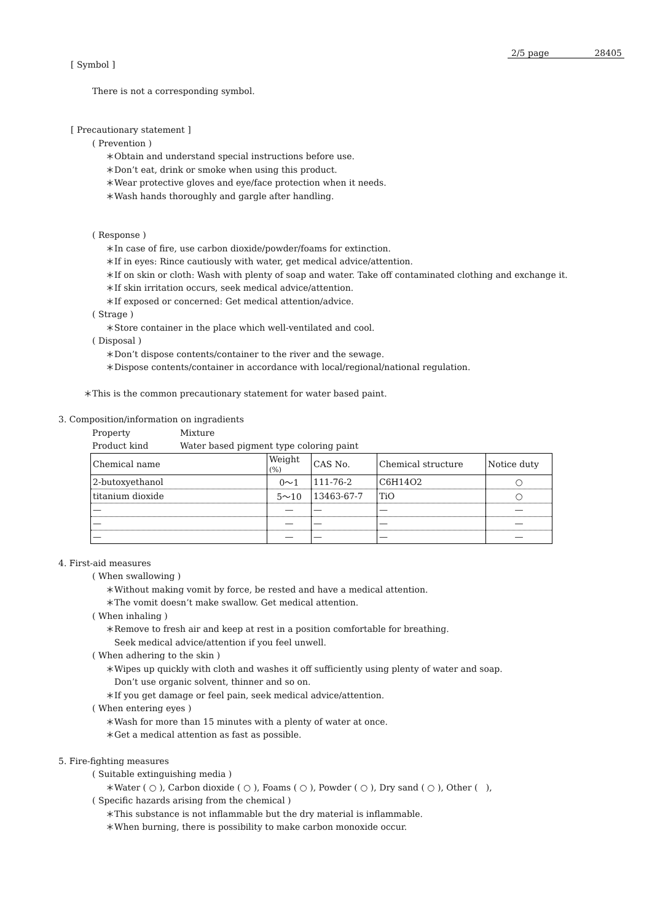2/5 page 28405
[ Symbol ]
There is not a corresponding symbol.
[ Precautionary statement ]
( Prevention )
＊Obtain and understand special instructions before use.
＊Don’t eat, drink or smoke when using this product.
＊Wear protective gloves and eye/face protection when it needs.
＊Wash hands thoroughly and gargle after handling.
( Response )
＊In case of fire, use carbon dioxide/powder/foams for extinction.
＊If in eyes: Rince cautiously with water, get medical advice/attention.
＊If on skin or cloth: Wash with plenty of soap and water. Take off contaminated clothing and exchange it.
＊If skin irritation occurs, seek medical advice/attention.
＊If exposed or concerned: Get medical attention/advice.
( Strage )
＊Store container in the place which well-ventilated and cool.
( Disposal )
＊Don’t dispose contents/container to the river and the sewage.
＊Dispose contents/container in accordance with local/regional/national regulation.
＊This is the common precautionary statement for water based paint.
3. Composition/information on ingradients
Property Mixture
Product kind Water based pigment type coloring paint
| Chemical name | Weight (%) | CAS No. | Chemical structure | Notice duty |
| --- | --- | --- | --- | --- |
| 2-butoxyethanol | 0〜1 | 111-76-2 | C6H14O2 | ○ |
| titanium dioxide | 5〜10 | 13463-67-7 | TiO | ○ |
| — | — | — | — | — |
| — | — | — | — | — |
| — | — | — | — | — |
4. First-aid measures
( When swallowing )
＊Without making vomit by force, be rested and have a medical attention.
＊The vomit doesn’t make swallow. Get medical attention.
( When inhaling )
＊Remove to fresh air and keep at rest in a position comfortable for breathing.
Seek medical advice/attention if you feel unwell.
( When adhering to the skin )
＊Wipes up quickly with cloth and washes it off sufficiently using plenty of water and soap.
Don’t use organic solvent, thinner and so on.
＊If you get damage or feel pain, seek medical advice/attention.
( When entering eyes )
＊Wash for more than 15 minutes with a plenty of water at once.
＊Get a medical attention as fast as possible.
5. Fire-fighting measures
( Suitable extinguishing media )
＊Water ( ○ ), Carbon dioxide ( ○ ), Foams ( ○ ), Powder ( ○ ), Dry sand ( ○ ), Other ( ),
( Specific hazards arising from the chemical )
＊This substance is not inflammable but the dry material is inflammable.
＊When burning, there is possibility to make carbon monoxide occur.